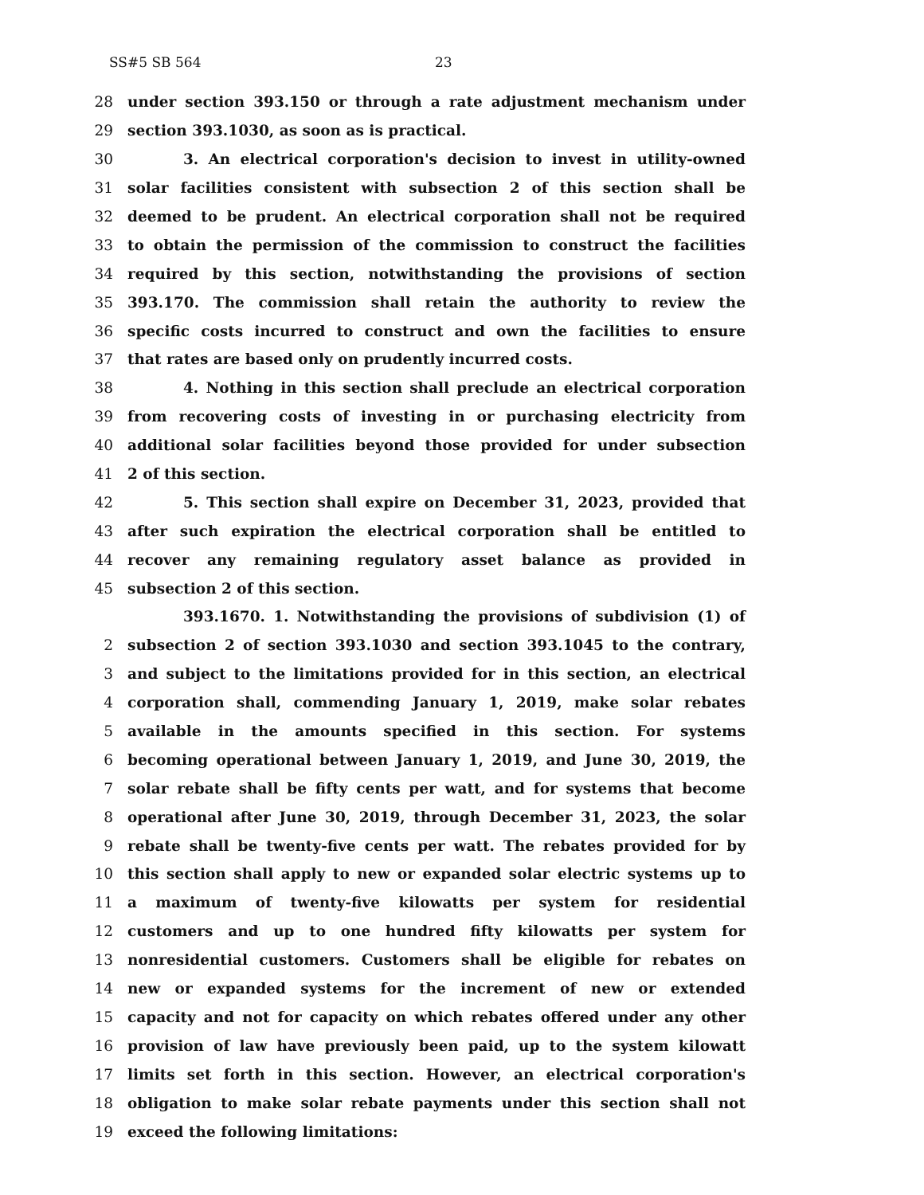SS#5 SB 564 23
28 under section 393.150 or through a rate adjustment mechanism under
29 section 393.1030, as soon as is practical.
30 3. An electrical corporation's decision to invest in utility-owned
31 solar facilities consistent with subsection 2 of this section shall be
32 deemed to be prudent. An electrical corporation shall not be required
33 to obtain the permission of the commission to construct the facilities
34 required by this section, notwithstanding the provisions of section
35 393.170. The commission shall retain the authority to review the
36 specific costs incurred to construct and own the facilities to ensure
37 that rates are based only on prudently incurred costs.
38 4. Nothing in this section shall preclude an electrical corporation
39 from recovering costs of investing in or purchasing electricity from
40 additional solar facilities beyond those provided for under subsection
41 2 of this section.
42 5. This section shall expire on December 31, 2023, provided that
43 after such expiration the electrical corporation shall be entitled to
44 recover any remaining regulatory asset balance as provided in
45 subsection 2 of this section.
393.1670. 1. Notwithstanding the provisions of subdivision (1) of
2 subsection 2 of section 393.1030 and section 393.1045 to the contrary,
3 and subject to the limitations provided for in this section, an electrical
4 corporation shall, commending January 1, 2019, make solar rebates
5 available in the amounts specified in this section. For systems
6 becoming operational between January 1, 2019, and June 30, 2019, the
7 solar rebate shall be fifty cents per watt, and for systems that become
8 operational after June 30, 2019, through December 31, 2023, the solar
9 rebate shall be twenty-five cents per watt. The rebates provided for by
10 this section shall apply to new or expanded solar electric systems up to
11 a maximum of twenty-five kilowatts per system for residential
12 customers and up to one hundred fifty kilowatts per system for
13 nonresidential customers. Customers shall be eligible for rebates on
14 new or expanded systems for the increment of new or extended
15 capacity and not for capacity on which rebates offered under any other
16 provision of law have previously been paid, up to the system kilowatt
17 limits set forth in this section. However, an electrical corporation's
18 obligation to make solar rebate payments under this section shall not
19 exceed the following limitations: